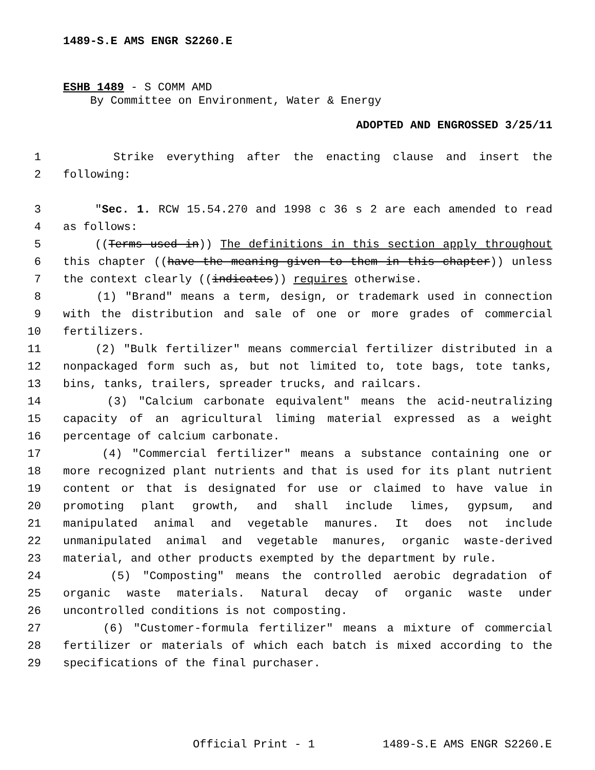1489-S.E AMS ENGR S2260.E
ESHB 1489 - S COMM AMD
By Committee on Environment, Water & Energy
ADOPTED AND ENGROSSED 3/25/11
1 Strike everything after the enacting clause and insert the
2 following:
3 "Sec. 1. RCW 15.54.270 and 1998 c 36 s 2 are each amended to read
4 as follows:
5 ((Terms used in)) The definitions in this section apply throughout
6 this chapter ((have the meaning given to them in this chapter)) unless
7 the context clearly ((indicates)) requires otherwise.
8 (1) "Brand" means a term, design, or trademark used in connection
9 with the distribution and sale of one or more grades of commercial
10 fertilizers.
11 (2) "Bulk fertilizer" means commercial fertilizer distributed in a
12 nonpackaged form such as, but not limited to, tote bags, tote tanks,
13 bins, tanks, trailers, spreader trucks, and railcars.
14 (3) "Calcium carbonate equivalent" means the acid-neutralizing
15 capacity of an agricultural liming material expressed as a weight
16 percentage of calcium carbonate.
17 (4) "Commercial fertilizer" means a substance containing one or
18 more recognized plant nutrients and that is used for its plant nutrient
19 content or that is designated for use or claimed to have value in
20 promoting plant growth, and shall include limes, gypsum, and
21 manipulated animal and vegetable manures. It does not include
22 unmanipulated animal and vegetable manures, organic waste-derived
23 material, and other products exempted by the department by rule.
24 (5) "Composting" means the controlled aerobic degradation of
25 organic waste materials. Natural decay of organic waste under
26 uncontrolled conditions is not composting.
27 (6) "Customer-formula fertilizer" means a mixture of commercial
28 fertilizer or materials of which each batch is mixed according to the
29 specifications of the final purchaser.
Official Print - 1 1489-S.E AMS ENGR S2260.E